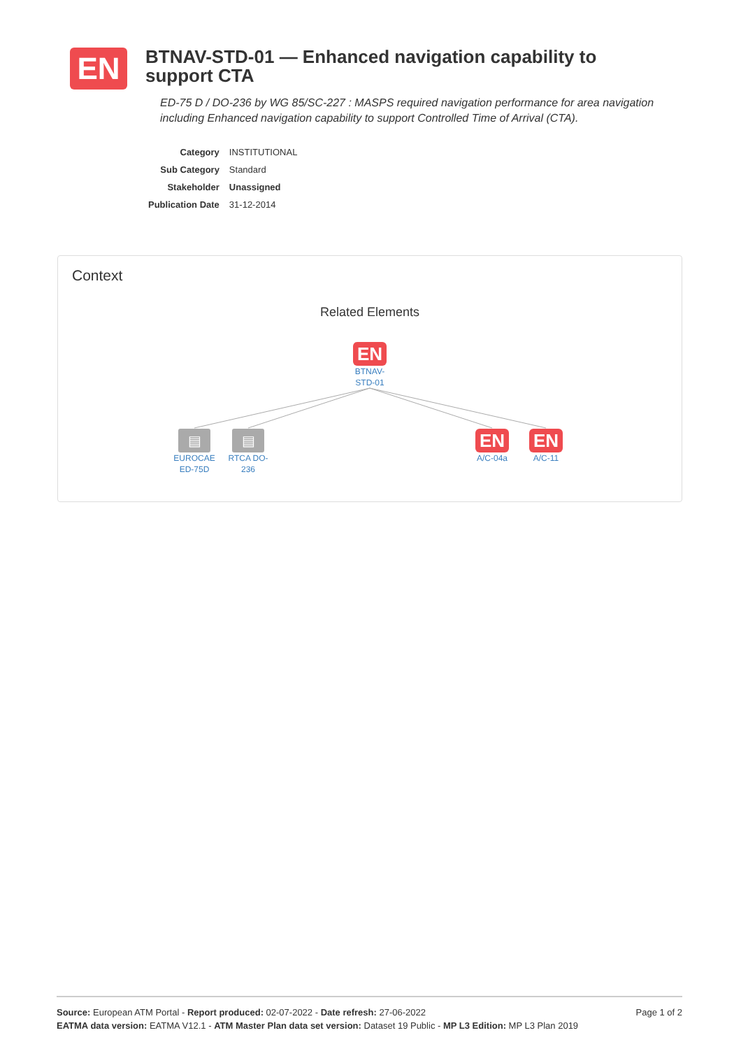EN
BTNAV-STD-01 — Enhanced navigation capability to support CTA
ED-75 D / DO-236 by WG 85/SC-227 : MASPS required navigation performance for area navigation including Enhanced navigation capability to support Controlled Time of Arrival (CTA).
| Category | INSTITUTIONAL |
| Sub Category | Standard |
| Stakeholder | Unassigned |
| Publication Date | 31-12-2014 |
Context
Related Elements
EN
BTNAV-
STD-01
▤
EUROCAE ED-75D
▤
RTCA DO-236
EN
A/C-04a
EN
A/C-11
Page 1 of 2 Source: European ATM Portal - Report produced: 02-07-2022 - Date refresh: 27-06-2022
EATMA data version: EATMA V12.1 - ATM Master Plan data set version: Dataset 19 Public - MP L3 Edition: MP L3 Plan 2019